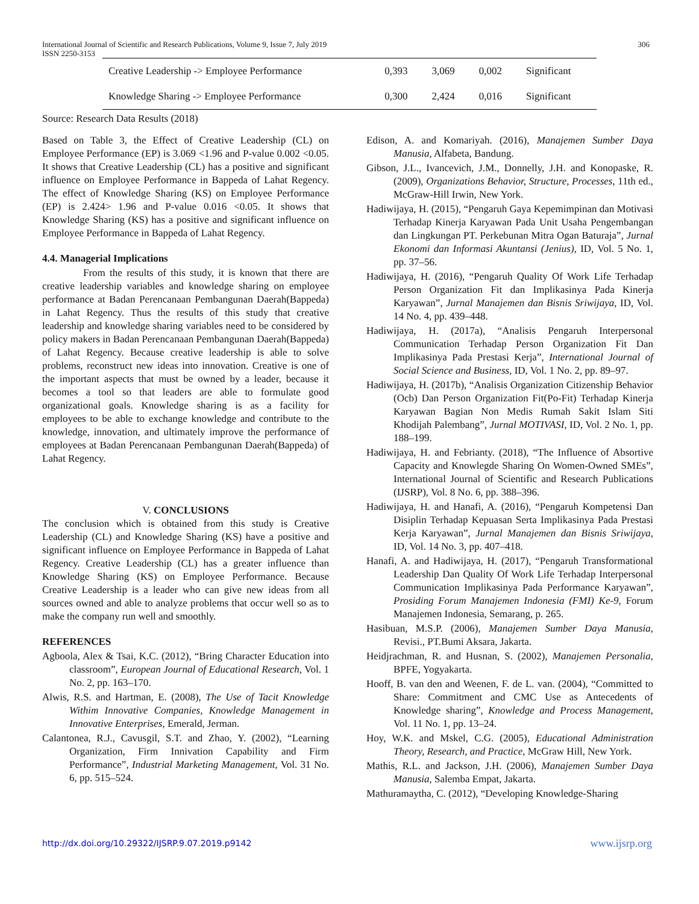International Journal of Scientific and Research Publications, Volume 9, Issue 7, July 2019
ISSN 2250-3153
306
| Creative Leadership -> Employee Performance | 0,393 | 3,069 | 0,002 | Significant |
| Knowledge Sharing -> Employee Performance | 0,300 | 2,424 | 0,016 | Significant |
Source: Research Data Results (2018)
Based on Table 3, the Effect of Creative Leadership (CL) on Employee Performance (EP) is 3.069 <1.96 and P-value 0.002 <0.05. It shows that Creative Leadership (CL) has a positive and significant influence on Employee Performance in Bappeda of Lahat Regency. The effect of Knowledge Sharing (KS) on Employee Performance (EP) is 2.424> 1.96 and P-value 0.016 <0.05. It shows that Knowledge Sharing (KS) has a positive and significant influence on Employee Performance in Bappeda of Lahat Regency.
4.4. Managerial Implications
From the results of this study, it is known that there are creative leadership variables and knowledge sharing on employee performance at Badan Perencanaan Pembangunan Daerah(Bappeda) in Lahat Regency. Thus the results of this study that creative leadership and knowledge sharing variables need to be considered by policy makers in Badan Perencanaan Pembangunan Daerah(Bappeda) of Lahat Regency. Because creative leadership is able to solve problems, reconstruct new ideas into innovation. Creative is one of the important aspects that must be owned by a leader, because it becomes a tool so that leaders are able to formulate good organizational goals. Knowledge sharing is as a facility for employees to be able to exchange knowledge and contribute to the knowledge, innovation, and ultimately improve the performance of employees at Badan Perencanaan Pembangunan Daerah(Bappeda) of Lahat Regency.
V. CONCLUSIONS
The conclusion which is obtained from this study is Creative Leadership (CL) and Knowledge Sharing (KS) have a positive and significant influence on Employee Performance in Bappeda of Lahat Regency. Creative Leadership (CL) has a greater influence than Knowledge Sharing (KS) on Employee Performance. Because Creative Leadership is a leader who can give new ideas from all sources owned and able to analyze problems that occur well so as to make the company run well and smoothly.
REFERENCES
Agboola, Alex & Tsai, K.C. (2012), “Bring Character Education into classroom”, European Journal of Educational Research, Vol. 1 No. 2, pp. 163–170.
Alwis, R.S. and Hartman, E. (2008), The Use of Tacit Knowledge Withim Innovative Companies, Knowledge Management in Innovative Enterprises, Emerald, Jerman.
Calantonea, R.J., Cavusgil, S.T. and Zhao, Y. (2002), “Learning Organization, Firm Innivation Capability and Firm Performance”, Industrial Marketing Management, Vol. 31 No. 6, pp. 515–524.
Edison, A. and Komariyah. (2016), Manajemen Sumber Daya Manusia, Alfabeta, Bandung.
Gibson, J.L., Ivancevich, J.M., Donnelly, J.H. and Konopaske, R. (2009), Organizations Behavior, Structure, Processes, 11th ed., McGraw-Hill Irwin, New York.
Hadiwijaya, H. (2015), “Pengaruh Gaya Kepemimpinan dan Motivasi Terhadap Kinerja Karyawan Pada Unit Usaha Pengembangan dan Lingkungan PT. Perkebunan Mitra Ogan Baturaja”, Jurnal Ekonomi dan Informasi Akuntansi (Jenius), ID, Vol. 5 No. 1, pp. 37–56.
Hadiwijaya, H. (2016), “Pengaruh Quality Of Work Life Terhadap Person Organization Fit dan Implikasinya Pada Kinerja Karyawan”, Jurnal Manajemen dan Bisnis Sriwijaya, ID, Vol. 14 No. 4, pp. 439–448.
Hadiwijaya, H. (2017a), “Analisis Pengaruh Interpersonal Communication Terhadap Person Organization Fit Dan Implikasinya Pada Prestasi Kerja”, International Journal of Social Science and Business, ID, Vol. 1 No. 2, pp. 89–97.
Hadiwijaya, H. (2017b), “Analisis Organization Citizenship Behavior (Ocb) Dan Person Organization Fit(Po-Fit) Terhadap Kinerja Karyawan Bagian Non Medis Rumah Sakit Islam Siti Khodijah Palembang”, Jurnal MOTIVASI, ID, Vol. 2 No. 1, pp. 188–199.
Hadiwijaya, H. and Febrianty. (2018), “The Influence of Absortive Capacity and Knowlegde Sharing On Women-Owned SMEs”, International Journal of Scientific and Research Publications (IJSRP), Vol. 8 No. 6, pp. 388–396.
Hadiwijaya, H. and Hanafi, A. (2016), “Pengaruh Kompetensi Dan Disiplin Terhadap Kepuasan Serta Implikasinya Pada Prestasi Kerja Karyawan”, Jurnal Manajemen dan Bisnis Sriwijaya, ID, Vol. 14 No. 3, pp. 407–418.
Hanafi, A. and Hadiwijaya, H. (2017), “Pengaruh Transformational Leadership Dan Quality Of Work Life Terhadap Interpersonal Communication Implikasinya Pada Performance Karyawan”, Prosiding Forum Manajemen Indonesia (FMI) Ke-9, Forum Manajemen Indonesia, Semarang, p. 265.
Hasibuan, M.S.P. (2006), Manajemen Sumber Daya Manusia, Revisi., PT.Bumi Aksara, Jakarta.
Heidjrachman, R. and Husnan, S. (2002), Manajemen Personalia, BPFE, Yogyakarta.
Hooff, B. van den and Weenen, F. de L. van. (2004), “Committed to Share: Commitment and CMC Use as Antecedents of Knowledge sharing”, Knowledge and Process Management, Vol. 11 No. 1, pp. 13–24.
Hoy, W.K. and Mskel, C.G. (2005), Educational Administration Theory, Research, and Practice, McGraw Hill, New York.
Mathis, R.L. and Jackson, J.H. (2006), Manajemen Sumber Daya Manusia, Salemba Empat, Jakarta.
Mathuramaytha, C. (2012), “Developing Knowledge-Sharing
http://dx.doi.org/10.29322/IJSRP.9.07.2019.p9142 www.ijsrp.org